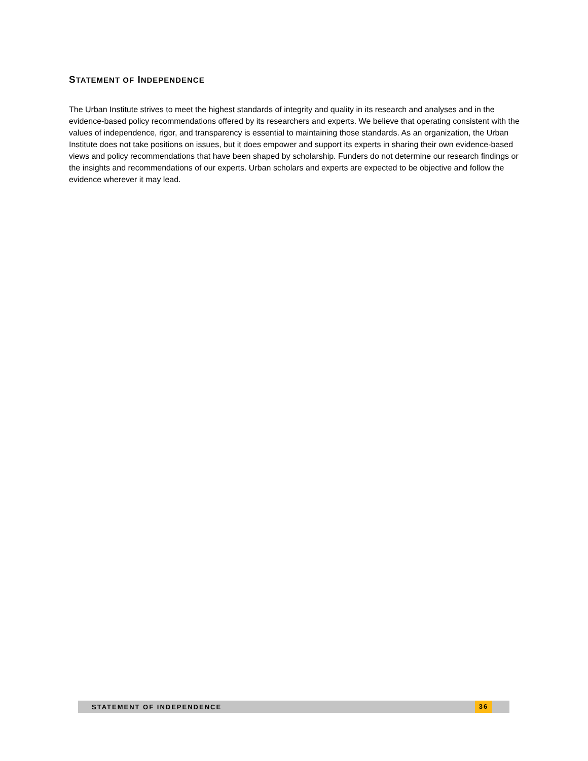STATEMENT OF INDEPENDENCE
The Urban Institute strives to meet the highest standards of integrity and quality in its research and analyses and in the evidence-based policy recommendations offered by its researchers and experts. We believe that operating consistent with the values of independence, rigor, and transparency is essential to maintaining those standards. As an organization, the Urban Institute does not take positions on issues, but it does empower and support its experts in sharing their own evidence-based views and policy recommendations that have been shaped by scholarship. Funders do not determine our research findings or the insights and recommendations of our experts. Urban scholars and experts are expected to be objective and follow the evidence wherever it may lead.
STATEMENT OF INDEPENDENCE 36